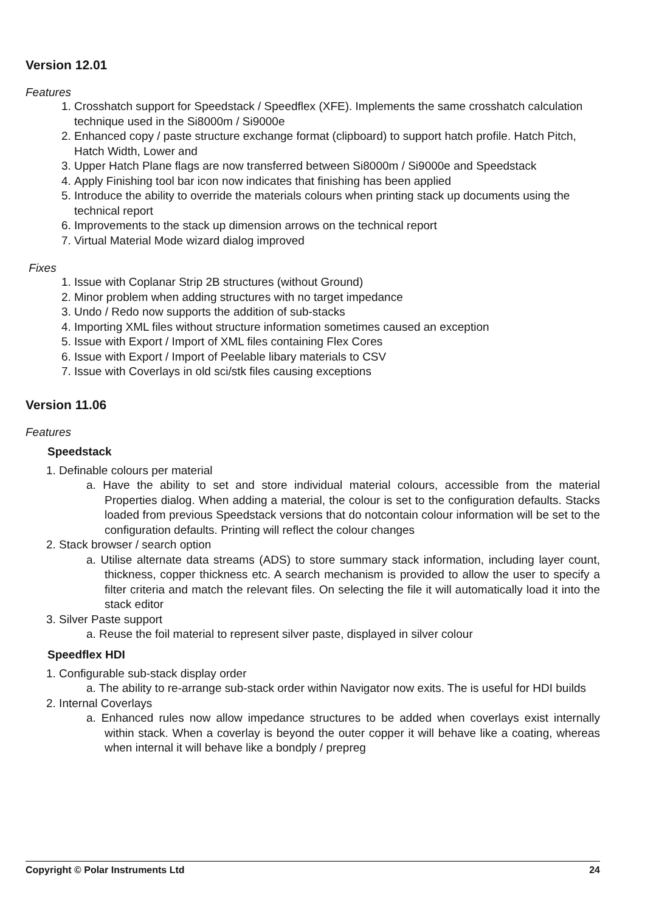Version 12.01
Features
1. Crosshatch support for Speedstack / Speedflex (XFE). Implements the same crosshatch calculation technique used in the Si8000m / Si9000e
2. Enhanced copy / paste structure exchange format (clipboard) to support hatch profile. Hatch Pitch, Hatch Width, Lower and
3. Upper Hatch Plane flags are now transferred between Si8000m / Si9000e and Speedstack
4. Apply Finishing tool bar icon now indicates that finishing has been applied
5. Introduce the ability to override the materials colours when printing stack up documents using the technical report
6. Improvements to the stack up dimension arrows on the technical report
7. Virtual Material Mode wizard dialog improved
Fixes
1. Issue with Coplanar Strip 2B structures (without Ground)
2. Minor problem when adding structures with no target impedance
3. Undo / Redo now supports the addition of sub-stacks
4. Importing XML files without structure information sometimes caused an exception
5. Issue with Export / Import of XML files containing Flex Cores
6. Issue with Export / Import of Peelable libary materials to CSV
7. Issue with Coverlays in old sci/stk files causing exceptions
Version 11.06
Features
Speedstack
1. Definable colours per material
a. Have the ability to set and store individual material colours, accessible from the material Properties dialog. When adding a material, the colour is set to the configuration defaults. Stacks loaded from previous Speedstack versions that do notcontain colour information will be set to the configuration defaults. Printing will reflect the colour changes
2. Stack browser / search option
a. Utilise alternate data streams (ADS) to store summary stack information, including layer count, thickness, copper thickness etc. A search mechanism is provided to allow the user to specify a filter criteria and match the relevant files. On selecting the file it will automatically load it into the stack editor
3. Silver Paste support
a. Reuse the foil material to represent silver paste, displayed in silver colour
Speedflex HDI
1. Configurable sub-stack display order
a. The ability to re-arrange sub-stack order within Navigator now exits. The is useful for HDI builds
2. Internal Coverlays
a. Enhanced rules now allow impedance structures to be added when coverlays exist internally within stack. When a coverlay is beyond the outer copper it will behave like a coating, whereas when internal it will behave like a bondply / prepreg
Copyright © Polar Instruments Ltd 24